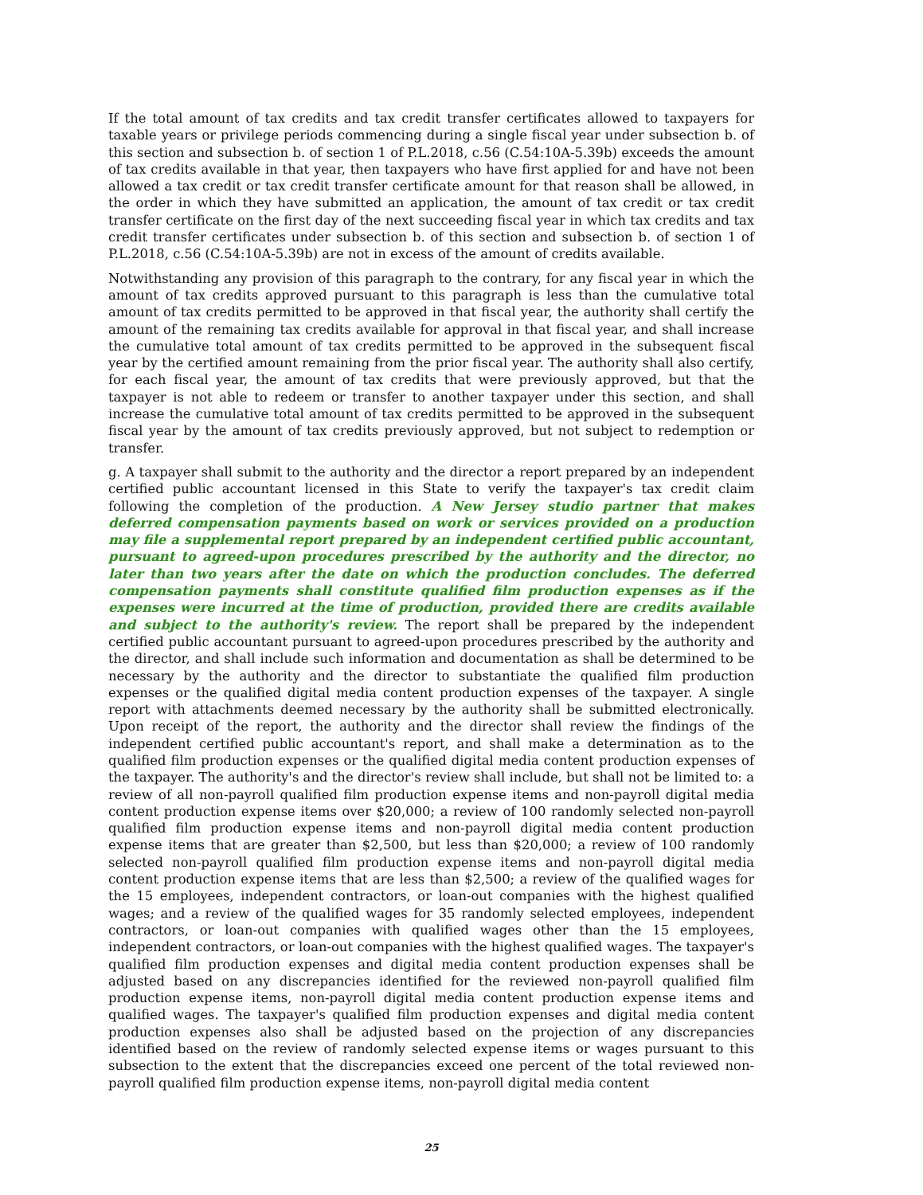If the total amount of tax credits and tax credit transfer certificates allowed to taxpayers for taxable years or privilege periods commencing during a single fiscal year under subsection b. of this section and subsection b. of section 1 of P.L.2018, c.56 (C.54:10A-5.39b) exceeds the amount of tax credits available in that year, then taxpayers who have first applied for and have not been allowed a tax credit or tax credit transfer certificate amount for that reason shall be allowed, in the order in which they have submitted an application, the amount of tax credit or tax credit transfer certificate on the first day of the next succeeding fiscal year in which tax credits and tax credit transfer certificates under subsection b. of this section and subsection b. of section 1 of P.L.2018, c.56 (C.54:10A-5.39b) are not in excess of the amount of credits available.
Notwithstanding any provision of this paragraph to the contrary, for any fiscal year in which the amount of tax credits approved pursuant to this paragraph is less than the cumulative total amount of tax credits permitted to be approved in that fiscal year, the authority shall certify the amount of the remaining tax credits available for approval in that fiscal year, and shall increase the cumulative total amount of tax credits permitted to be approved in the subsequent fiscal year by the certified amount remaining from the prior fiscal year. The authority shall also certify, for each fiscal year, the amount of tax credits that were previously approved, but that the taxpayer is not able to redeem or transfer to another taxpayer under this section, and shall increase the cumulative total amount of tax credits permitted to be approved in the subsequent fiscal year by the amount of tax credits previously approved, but not subject to redemption or transfer.
g. A taxpayer shall submit to the authority and the director a report prepared by an independent certified public accountant licensed in this State to verify the taxpayer's tax credit claim following the completion of the production. A New Jersey studio partner that makes deferred compensation payments based on work or services provided on a production may file a supplemental report prepared by an independent certified public accountant, pursuant to agreed-upon procedures prescribed by the authority and the director, no later than two years after the date on which the production concludes. The deferred compensation payments shall constitute qualified film production expenses as if the expenses were incurred at the time of production, provided there are credits available and subject to the authority's review. The report shall be prepared by the independent certified public accountant pursuant to agreed-upon procedures prescribed by the authority and the director, and shall include such information and documentation as shall be determined to be necessary by the authority and the director to substantiate the qualified film production expenses or the qualified digital media content production expenses of the taxpayer. A single report with attachments deemed necessary by the authority shall be submitted electronically. Upon receipt of the report, the authority and the director shall review the findings of the independent certified public accountant's report, and shall make a determination as to the qualified film production expenses or the qualified digital media content production expenses of the taxpayer. The authority's and the director's review shall include, but shall not be limited to: a review of all non-payroll qualified film production expense items and non-payroll digital media content production expense items over $20,000; a review of 100 randomly selected non-payroll qualified film production expense items and non-payroll digital media content production expense items that are greater than $2,500, but less than $20,000; a review of 100 randomly selected non-payroll qualified film production expense items and non-payroll digital media content production expense items that are less than $2,500; a review of the qualified wages for the 15 employees, independent contractors, or loan-out companies with the highest qualified wages; and a review of the qualified wages for 35 randomly selected employees, independent contractors, or loan-out companies with qualified wages other than the 15 employees, independent contractors, or loan-out companies with the highest qualified wages. The taxpayer's qualified film production expenses and digital media content production expenses shall be adjusted based on any discrepancies identified for the reviewed non-payroll qualified film production expense items, non-payroll digital media content production expense items and qualified wages. The taxpayer's qualified film production expenses and digital media content production expenses also shall be adjusted based on the projection of any discrepancies identified based on the review of randomly selected expense items or wages pursuant to this subsection to the extent that the discrepancies exceed one percent of the total reviewed non-payroll qualified film production expense items, non-payroll digital media content
25